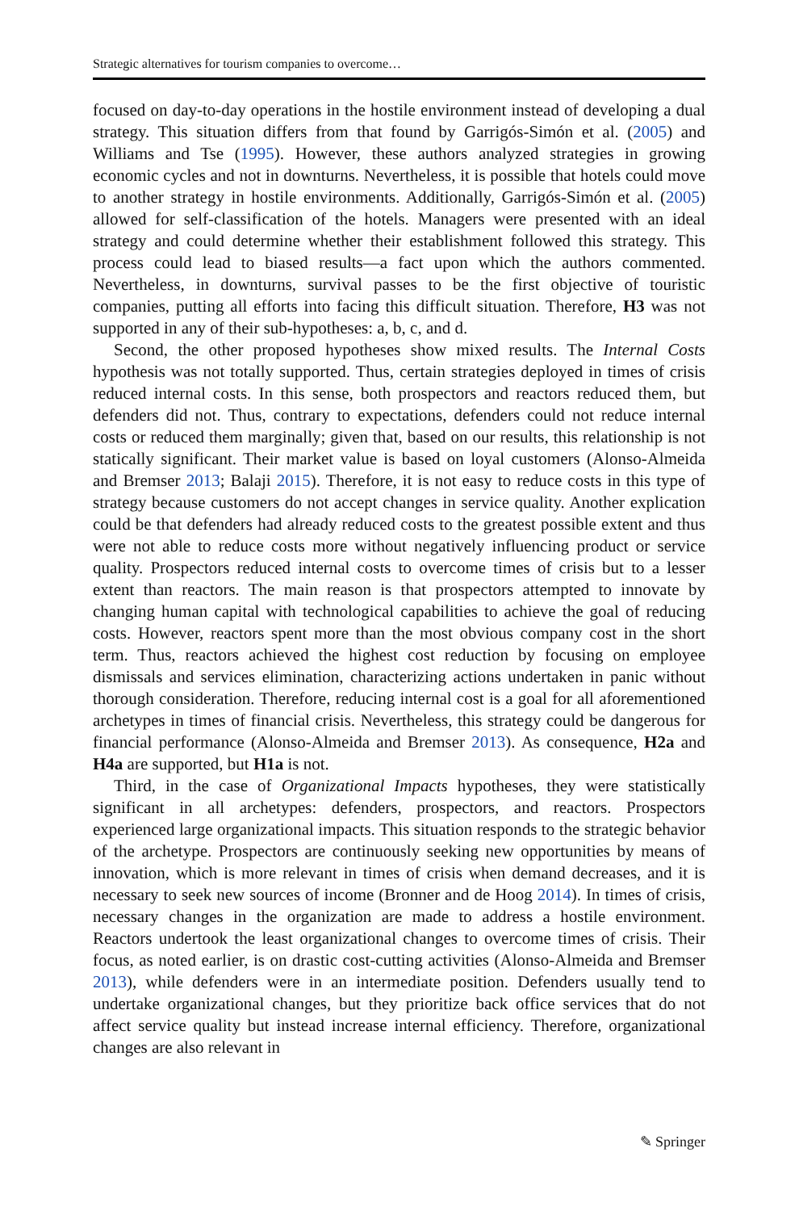Strategic alternatives for tourism companies to overcome…
focused on day-to-day operations in the hostile environment instead of developing a dual strategy. This situation differs from that found by Garrigós-Simón et al. (2005) and Williams and Tse (1995). However, these authors analyzed strategies in growing economic cycles and not in downturns. Nevertheless, it is possible that hotels could move to another strategy in hostile environments. Additionally, Garrigós-Simón et al. (2005) allowed for self-classification of the hotels. Managers were presented with an ideal strategy and could determine whether their establishment followed this strategy. This process could lead to biased results—a fact upon which the authors commented. Nevertheless, in downturns, survival passes to be the first objective of touristic companies, putting all efforts into facing this difficult situation. Therefore, H3 was not supported in any of their sub-hypotheses: a, b, c, and d.
Second, the other proposed hypotheses show mixed results. The Internal Costs hypothesis was not totally supported. Thus, certain strategies deployed in times of crisis reduced internal costs. In this sense, both prospectors and reactors reduced them, but defenders did not. Thus, contrary to expectations, defenders could not reduce internal costs or reduced them marginally; given that, based on our results, this relationship is not statically significant. Their market value is based on loyal customers (Alonso-Almeida and Bremser 2013; Balaji 2015). Therefore, it is not easy to reduce costs in this type of strategy because customers do not accept changes in service quality. Another explication could be that defenders had already reduced costs to the greatest possible extent and thus were not able to reduce costs more without negatively influencing product or service quality. Prospectors reduced internal costs to overcome times of crisis but to a lesser extent than reactors. The main reason is that prospectors attempted to innovate by changing human capital with technological capabilities to achieve the goal of reducing costs. However, reactors spent more than the most obvious company cost in the short term. Thus, reactors achieved the highest cost reduction by focusing on employee dismissals and services elimination, characterizing actions undertaken in panic without thorough consideration. Therefore, reducing internal cost is a goal for all aforementioned archetypes in times of financial crisis. Nevertheless, this strategy could be dangerous for financial performance (Alonso-Almeida and Bremser 2013). As consequence, H2a and H4a are supported, but H1a is not.
Third, in the case of Organizational Impacts hypotheses, they were statistically significant in all archetypes: defenders, prospectors, and reactors. Prospectors experienced large organizational impacts. This situation responds to the strategic behavior of the archetype. Prospectors are continuously seeking new opportunities by means of innovation, which is more relevant in times of crisis when demand decreases, and it is necessary to seek new sources of income (Bronner and de Hoog 2014). In times of crisis, necessary changes in the organization are made to address a hostile environment. Reactors undertook the least organizational changes to overcome times of crisis. Their focus, as noted earlier, is on drastic cost-cutting activities (Alonso-Almeida and Bremser 2013), while defenders were in an intermediate position. Defenders usually tend to undertake organizational changes, but they prioritize back office services that do not affect service quality but instead increase internal efficiency. Therefore, organizational changes are also relevant in
✎ Springer